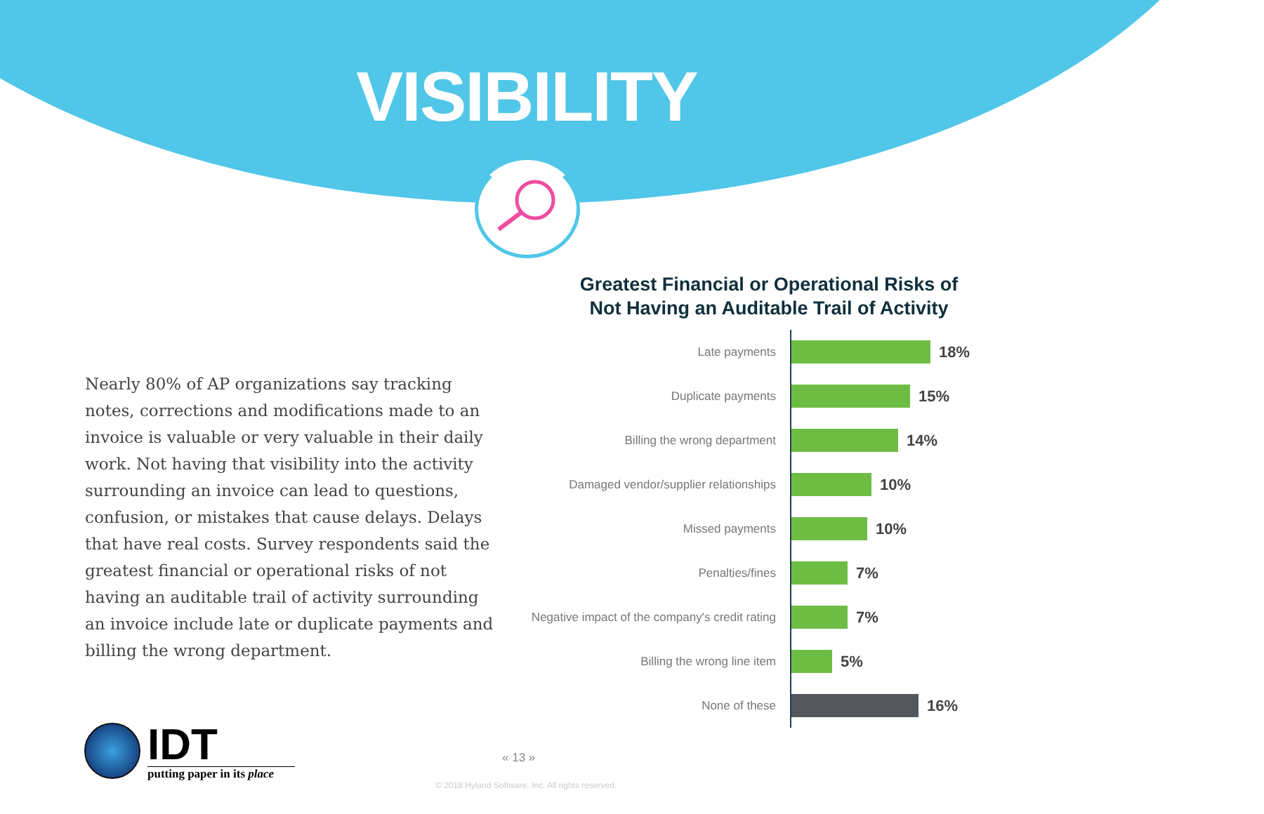VISIBILITY
Nearly 80% of AP organizations say tracking notes, corrections and modifications made to an invoice is valuable or very valuable in their daily work. Not having that visibility into the activity surrounding an invoice can lead to questions, confusion, or mistakes that cause delays. Delays that have real costs. Survey respondents said the greatest financial or operational risks of not having an auditable trail of activity surrounding an invoice include late or duplicate payments and billing the wrong department.
Greatest Financial or Operational Risks of
Not Having an Auditable Trail of Activity
Late payments
18%
Duplicate payments
15%
Billing the wrong department
14%
Damaged vendor/supplier relationships
10%
Missed payments
10%
Penalties/fines
7%
Negative impact of the company's credit rating
7%
Billing the wrong line item
5%
None of these
16%
IDT
putting paper in its place
« 13 »
© 2018 Hyland Software, Inc. All rights reserved.